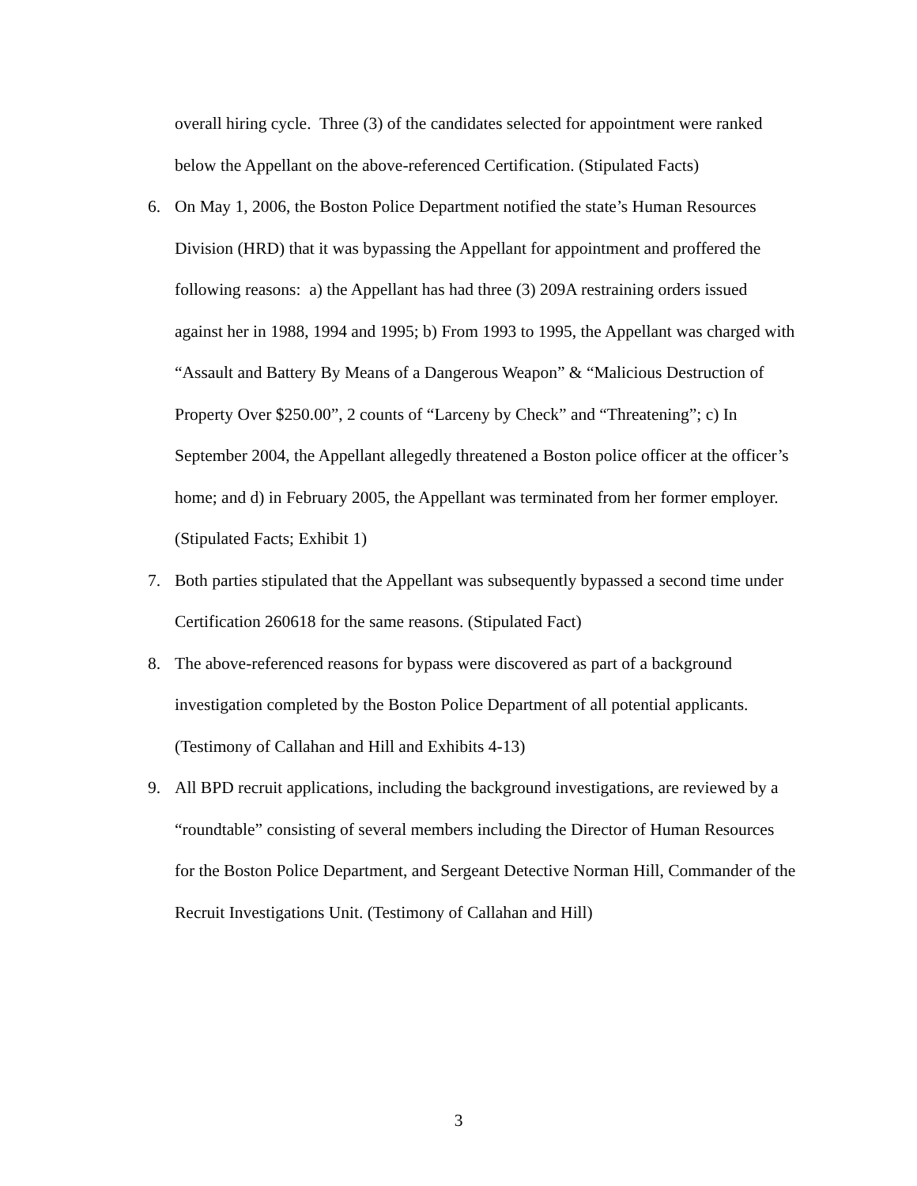overall hiring cycle. Three (3) of the candidates selected for appointment were ranked below the Appellant on the above-referenced Certification. (Stipulated Facts)
6. On May 1, 2006, the Boston Police Department notified the state’s Human Resources Division (HRD) that it was bypassing the Appellant for appointment and proffered the following reasons: a) the Appellant has had three (3) 209A restraining orders issued against her in 1988, 1994 and 1995; b) From 1993 to 1995, the Appellant was charged with “Assault and Battery By Means of a Dangerous Weapon” & “Malicious Destruction of Property Over $250.00”, 2 counts of “Larceny by Check” and “Threatening”; c) In September 2004, the Appellant allegedly threatened a Boston police officer at the officer’s home; and d) in February 2005, the Appellant was terminated from her former employer. (Stipulated Facts; Exhibit 1)
7. Both parties stipulated that the Appellant was subsequently bypassed a second time under Certification 260618 for the same reasons. (Stipulated Fact)
8. The above-referenced reasons for bypass were discovered as part of a background investigation completed by the Boston Police Department of all potential applicants. (Testimony of Callahan and Hill and Exhibits 4-13)
9. All BPD recruit applications, including the background investigations, are reviewed by a “roundtable” consisting of several members including the Director of Human Resources for the Boston Police Department, and Sergeant Detective Norman Hill, Commander of the Recruit Investigations Unit. (Testimony of Callahan and Hill)
3